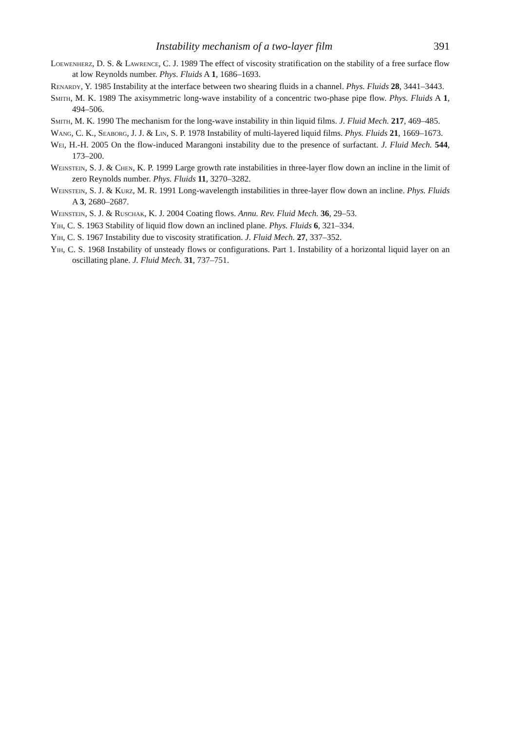Instability mechanism of a two-layer film 391
Loewenherz, D. S. & Lawrence, C. J. 1989 The effect of viscosity stratification on the stability of a free surface flow at low Reynolds number. Phys. Fluids A 1, 1686–1693.
Renardy, Y. 1985 Instability at the interface between two shearing fluids in a channel. Phys. Fluids 28, 3441–3443.
Smith, M. K. 1989 The axisymmetric long-wave instability of a concentric two-phase pipe flow. Phys. Fluids A 1, 494–506.
Smith, M. K. 1990 The mechanism for the long-wave instability in thin liquid films. J. Fluid Mech. 217, 469–485.
Wang, C. K., Seaborg, J. J. & Lin, S. P. 1978 Instability of multi-layered liquid films. Phys. Fluids 21, 1669–1673.
Wei, H.-H. 2005 On the flow-induced Marangoni instability due to the presence of surfactant. J. Fluid Mech. 544, 173–200.
Weinstein, S. J. & Chen, K. P. 1999 Large growth rate instabilities in three-layer flow down an incline in the limit of zero Reynolds number. Phys. Fluids 11, 3270–3282.
Weinstein, S. J. & Kurz, M. R. 1991 Long-wavelength instabilities in three-layer flow down an incline. Phys. Fluids A 3, 2680–2687.
Weinstein, S. J. & Ruschak, K. J. 2004 Coating flows. Annu. Rev. Fluid Mech. 36, 29–53.
Yih, C. S. 1963 Stability of liquid flow down an inclined plane. Phys. Fluids 6, 321–334.
Yih, C. S. 1967 Instability due to viscosity stratification. J. Fluid Mech. 27, 337–352.
Yih, C. S. 1968 Instability of unsteady flows or configurations. Part 1. Instability of a horizontal liquid layer on an oscillating plane. J. Fluid Mech. 31, 737–751.